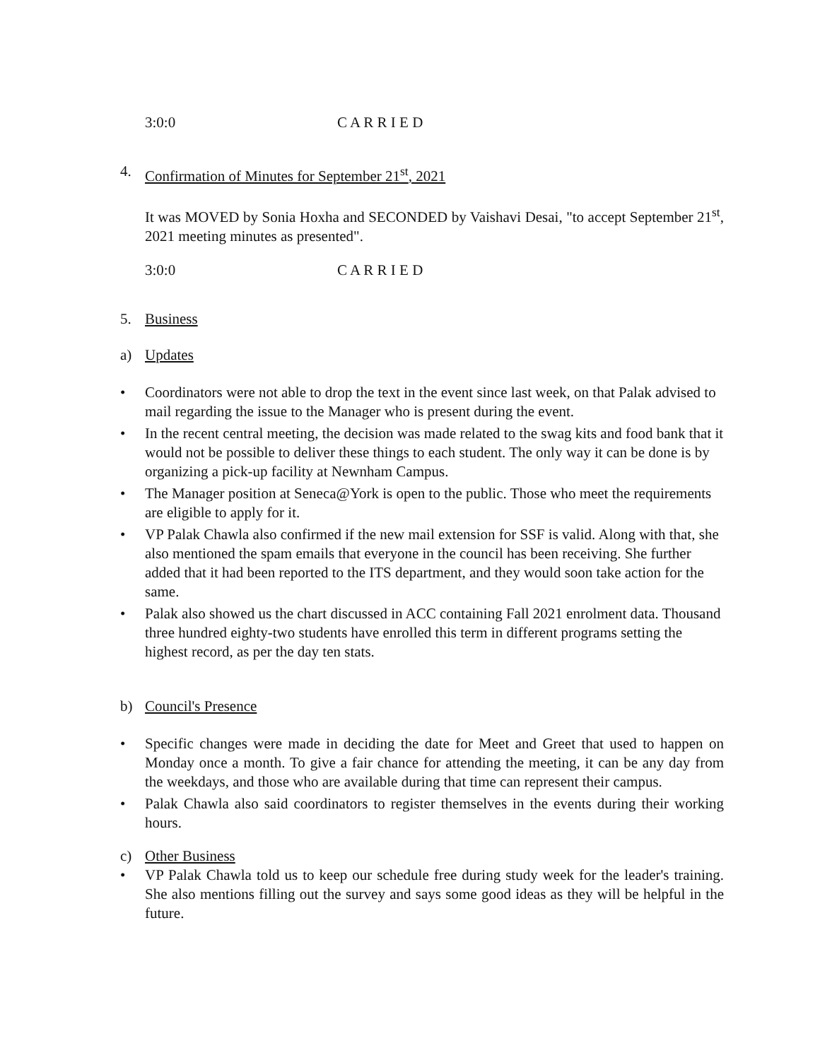3:0:0 C A R R I E D
4. Confirmation of Minutes for September 21<sup>st</sup>, 2021
It was MOVED by Sonia Hoxha and SECONDED by Vaishavi Desai, "to accept September 21<sup>st</sup>, 2021 meeting minutes as presented".
3:0:0 C A R R I E D
5. Business
a) Updates
• Coordinators were not able to drop the text in the event since last week, on that Palak advised to mail regarding the issue to the Manager who is present during the event.
• In the recent central meeting, the decision was made related to the swag kits and food bank that it would not be possible to deliver these things to each student. The only way it can be done is by organizing a pick-up facility at Newnham Campus.
• The Manager position at Seneca@York is open to the public. Those who meet the requirements are eligible to apply for it.
• VP Palak Chawla also confirmed if the new mail extension for SSF is valid. Along with that, she also mentioned the spam emails that everyone in the council has been receiving. She further added that it had been reported to the ITS department, and they would soon take action for the same.
• Palak also showed us the chart discussed in ACC containing Fall 2021 enrolment data. Thousand three hundred eighty-two students have enrolled this term in different programs setting the highest record, as per the day ten stats.
b) Council's Presence
• Specific changes were made in deciding the date for Meet and Greet that used to happen on Monday once a month. To give a fair chance for attending the meeting, it can be any day from the weekdays, and those who are available during that time can represent their campus.
• Palak Chawla also said coordinators to register themselves in the events during their working hours.
c) Other Business
• VP Palak Chawla told us to keep our schedule free during study week for the leader's training. She also mentions filling out the survey and says some good ideas as they will be helpful in the future.